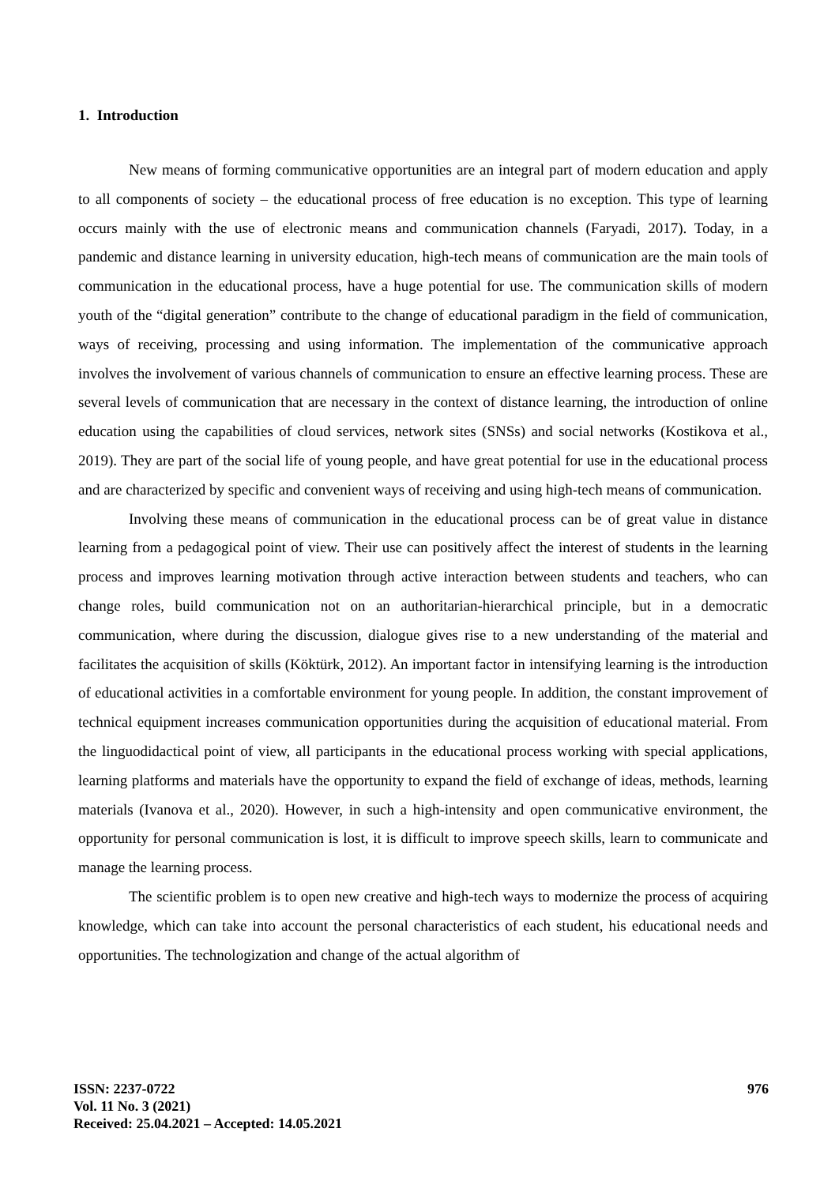1. Introduction
New means of forming communicative opportunities are an integral part of modern education and apply to all components of society – the educational process of free education is no exception. This type of learning occurs mainly with the use of electronic means and communication channels (Faryadi, 2017). Today, in a pandemic and distance learning in university education, high-tech means of communication are the main tools of communication in the educational process, have a huge potential for use. The communication skills of modern youth of the “digital generation” contribute to the change of educational paradigm in the field of communication, ways of receiving, processing and using information. The implementation of the communicative approach involves the involvement of various channels of communication to ensure an effective learning process. These are several levels of communication that are necessary in the context of distance learning, the introduction of online education using the capabilities of cloud services, network sites (SNSs) and social networks (Kostikova et al., 2019). They are part of the social life of young people, and have great potential for use in the educational process and are characterized by specific and convenient ways of receiving and using high-tech means of communication.
Involving these means of communication in the educational process can be of great value in distance learning from a pedagogical point of view. Their use can positively affect the interest of students in the learning process and improves learning motivation through active interaction between students and teachers, who can change roles, build communication not on an authoritarian-hierarchical principle, but in a democratic communication, where during the discussion, dialogue gives rise to a new understanding of the material and facilitates the acquisition of skills (Köktürk, 2012). An important factor in intensifying learning is the introduction of educational activities in a comfortable environment for young people. In addition, the constant improvement of technical equipment increases communication opportunities during the acquisition of educational material. From the linguodidactical point of view, all participants in the educational process working with special applications, learning platforms and materials have the opportunity to expand the field of exchange of ideas, methods, learning materials (Ivanova et al., 2020). However, in such a high-intensity and open communicative environment, the opportunity for personal communication is lost, it is difficult to improve speech skills, learn to communicate and manage the learning process.
The scientific problem is to open new creative and high-tech ways to modernize the process of acquiring knowledge, which can take into account the personal characteristics of each student, his educational needs and opportunities. The technologization and change of the actual algorithm of
ISSN: 2237-0722
Vol. 11 No. 3 (2021)
Received: 25.04.2021 – Accepted: 14.05.2021
976